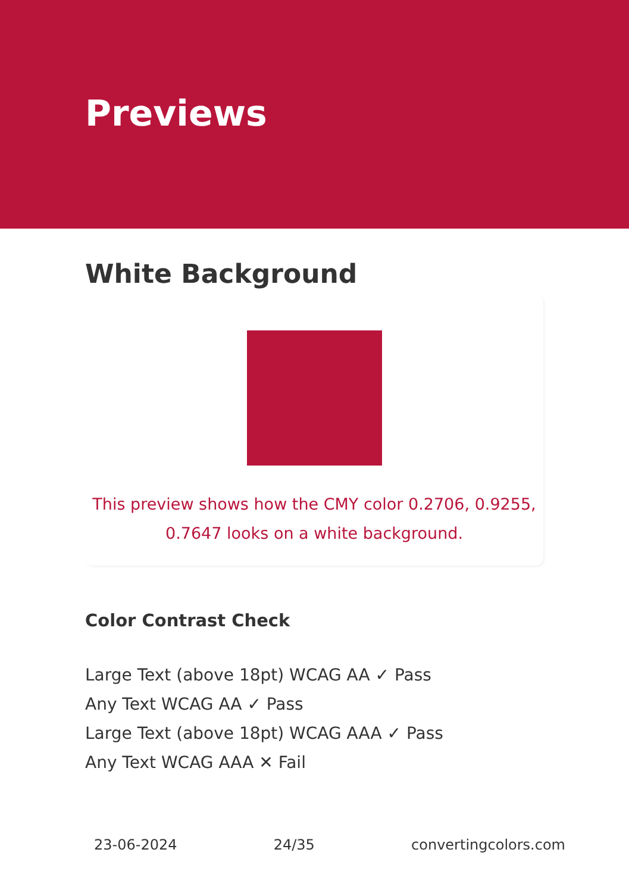Previews
White Background
This preview shows how the CMY color 0.2706, 0.9255,
0.7647 looks on a white background.
Color Contrast Check
Large Text (above 18pt) WCAG AA ✓ Pass
Any Text WCAG AA ✓ Pass
Large Text (above 18pt) WCAG AAA ✓ Pass
Any Text WCAG AAA ✕ Fail
23-06-2024 24/35 convertingcolors.com